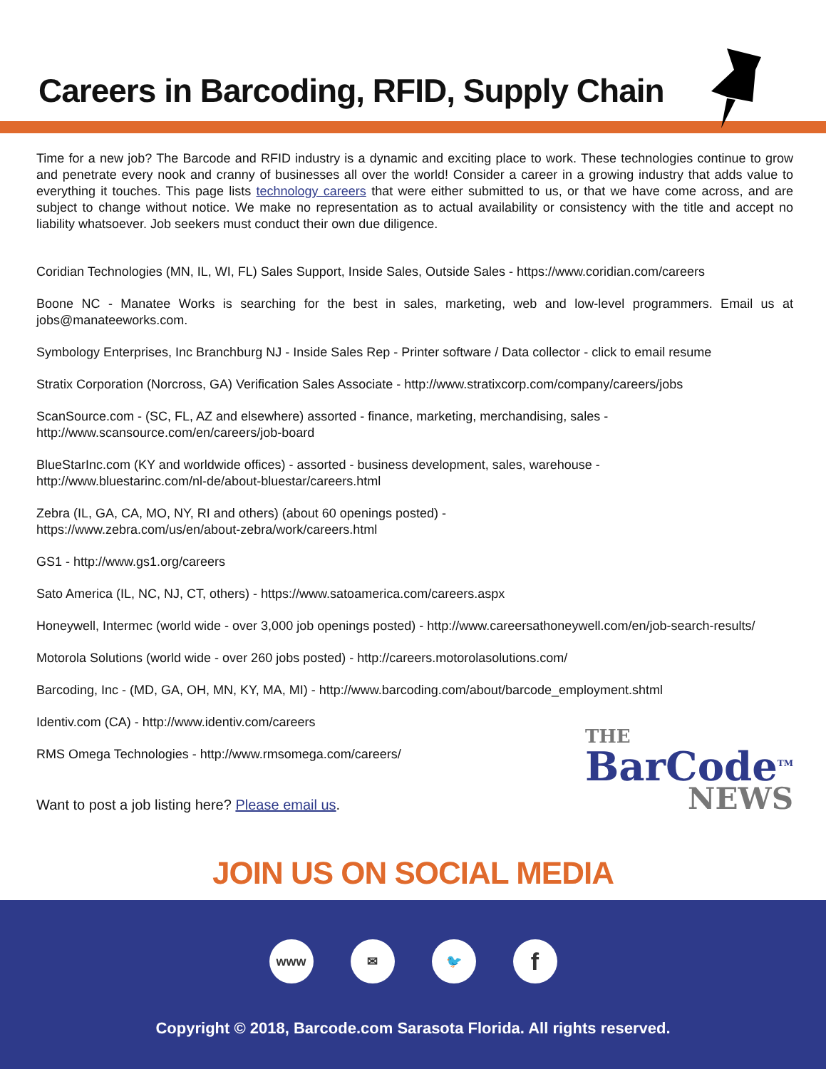Careers in Barcoding, RFID, Supply Chain
Time for a new job? The Barcode and RFID industry is a dynamic and exciting place to work. These technologies continue to grow and penetrate every nook and cranny of businesses all over the world! Consider a career in a growing industry that adds value to everything it touches. This page lists technology careers that were either submitted to us, or that we have come across, and are subject to change without notice. We make no representation as to actual availability or consistency with the title and accept no liability whatsoever. Job seekers must conduct their own due diligence.
Coridian Technologies (MN, IL, WI, FL) Sales Support, Inside Sales, Outside Sales - https://www.coridian.com/careers
Boone NC - Manatee Works is searching for the best in sales, marketing, web and low-level programmers. Email us at jobs@manateeworks.com.
Symbology Enterprises, Inc Branchburg NJ - Inside Sales Rep - Printer software / Data collector - click to email resume
Stratix Corporation (Norcross, GA) Verification Sales Associate - http://www.stratixcorp.com/company/careers/jobs
ScanSource.com - (SC, FL, AZ and elsewhere) assorted - finance, marketing, merchandising, sales -
http://www.scansource.com/en/careers/job-board
BlueStarInc.com (KY and worldwide offices) - assorted - business development, sales, warehouse -
http://www.bluestarinc.com/nl-de/about-bluestar/careers.html
Zebra (IL, GA, CA, MO, NY, RI and others) (about 60 openings posted) -
https://www.zebra.com/us/en/about-zebra/work/careers.html
GS1 - http://www.gs1.org/careers
Sato America (IL, NC, NJ, CT, others) - https://www.satoamerica.com/careers.aspx
Honeywell, Intermec (world wide - over 3,000 job openings posted) - http://www.careersathoneywell.com/en/job-search-results/
Motorola Solutions (world wide - over 260 jobs posted) - http://careers.motorolasolutions.com/
Barcoding, Inc - (MD, GA, OH, MN, KY, MA, MI) - http://www.barcoding.com/about/barcode_employment.shtml
Identiv.com (CA) - http://www.identiv.com/careers
RMS Omega Technologies - http://www.rmsomega.com/careers/
Want to post a job listing here? Please email us.
THE
BarCode<sup>TM</sup>
NEWS
JOIN US ON SOCIAL MEDIA
www ✉ 🐦
f
Copyright © 2018, Barcode.com Sarasota Florida. All rights reserved.